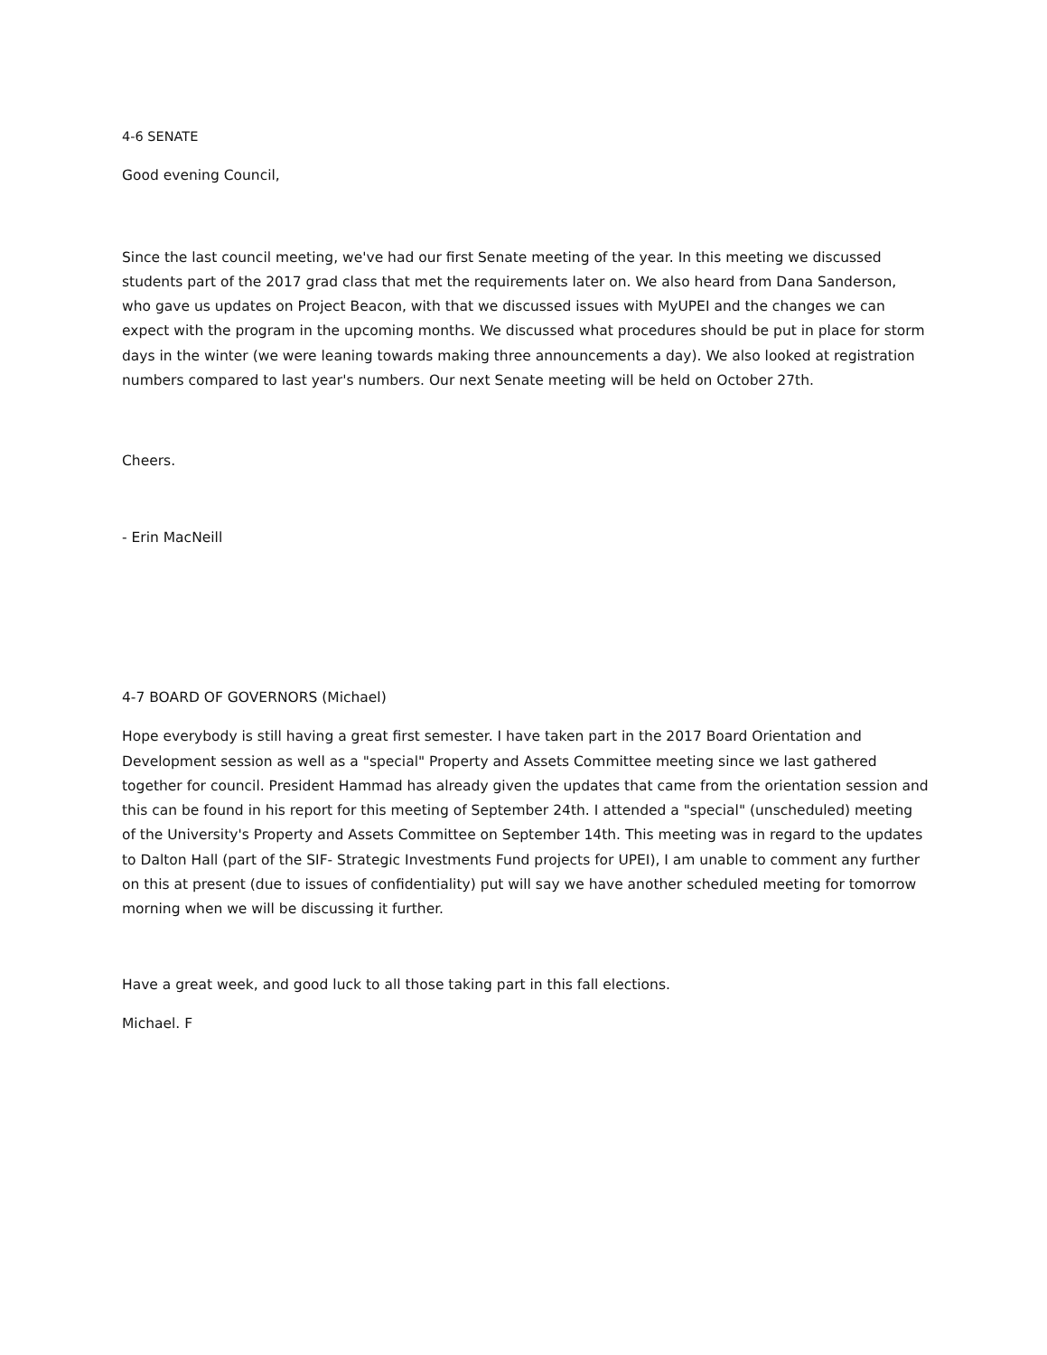4-6 SENATE
Good evening Council,
Since the last council meeting, we've had our first Senate meeting of the year. In this meeting we discussed students part of the 2017 grad class that met the requirements later on. We also heard from Dana Sanderson, who gave us updates on Project Beacon, with that we discussed issues with MyUPEI and the changes we can expect with the program in the upcoming months. We discussed what procedures should be put in place for storm days in the winter (we were leaning towards making three announcements a day). We also looked at registration numbers compared to last year's numbers. Our next Senate meeting will be held on October 27th.
Cheers.
- Erin MacNeill
4-7 BOARD OF GOVERNORS (Michael)
Hope everybody is still having a great first semester. I have taken part in the 2017 Board Orientation and Development session as well as a "special" Property and Assets Committee meeting since we last gathered together for council. President Hammad has already given the updates that came from the orientation session and this can be found in his report for this meeting of September 24th. I attended a "special" (unscheduled) meeting of the University's Property and Assets Committee on September 14th. This meeting was in regard to the updates to Dalton Hall (part of the SIF- Strategic Investments Fund projects for UPEI), I am unable to comment any further on this at present (due to issues of confidentiality) put will say we have another scheduled meeting for tomorrow morning when we will be discussing it further.
Have a great week, and good luck to all those taking part in this fall elections.
Michael. F